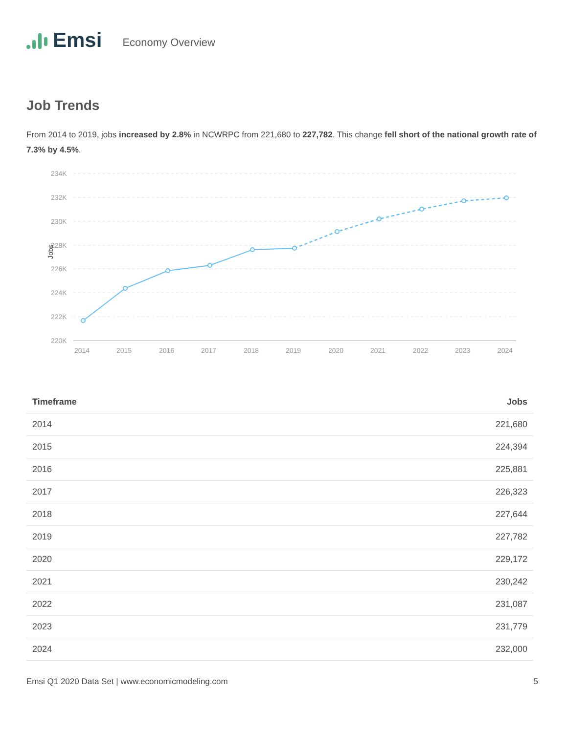Emsi Economy Overview
Job Trends
From 2014 to 2019, jobs increased by 2.8% in NCWRPC from 221,680 to 227,782. This change fell short of the national growth rate of 7.3% by 4.5%.
234K
232K
230K
228K
226K
224K
222K
220K
Jobs
2014
2015
2016
2017
2018
2019
2020
2021
2022
2023
2024
| Timeframe | Jobs |
| --- | --- |
| 2014 | 221,680 |
| 2015 | 224,394 |
| 2016 | 225,881 |
| 2017 | 226,323 |
| 2018 | 227,644 |
| 2019 | 227,782 |
| 2020 | 229,172 |
| 2021 | 230,242 |
| 2022 | 231,087 |
| 2023 | 231,779 |
| 2024 | 232,000 |
Emsi Q1 2020 Data Set | www.economicmodeling.com 5